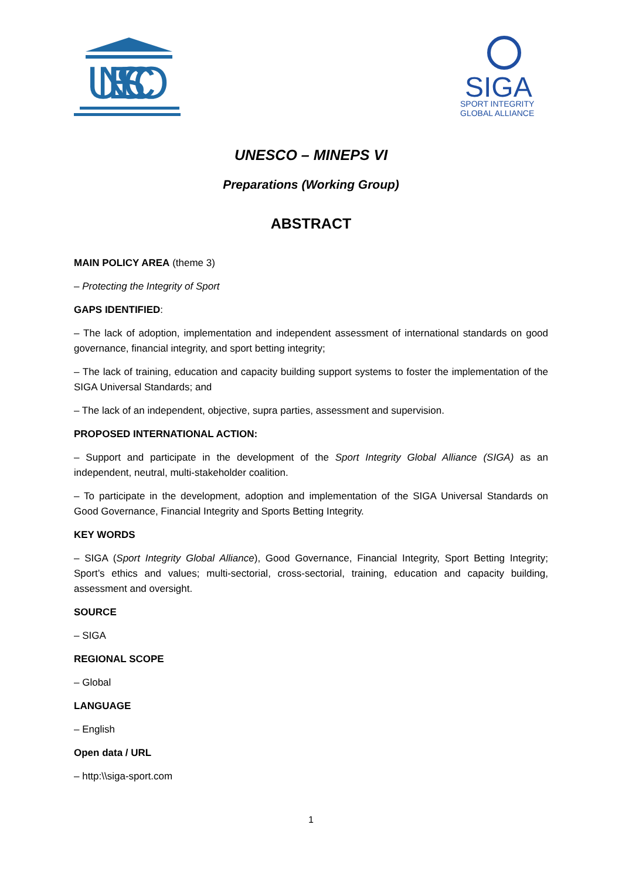UNESCO
SIGA
SPORT INTEGRITY
GLOBAL ALLIANCE
UNESCO – MINEPS VI
Preparations (Working Group)
ABSTRACT
MAIN POLICY AREA (theme 3)
– Protecting the Integrity of Sport
GAPS IDENTIFIED:
– The lack of adoption, implementation and independent assessment of international standards on good governance, financial integrity, and sport betting integrity;
– The lack of training, education and capacity building support systems to foster the implementation of the SIGA Universal Standards; and
– The lack of an independent, objective, supra parties, assessment and supervision.
PROPOSED INTERNATIONAL ACTION:
– Support and participate in the development of the Sport Integrity Global Alliance (SIGA) as an independent, neutral, multi-stakeholder coalition.
– To participate in the development, adoption and implementation of the SIGA Universal Standards on Good Governance, Financial Integrity and Sports Betting Integrity.
KEY WORDS
– SIGA (Sport Integrity Global Alliance), Good Governance, Financial Integrity, Sport Betting Integrity; Sport’s ethics and values; multi-sectorial, cross-sectorial, training, education and capacity building, assessment and oversight.
SOURCE
– SIGA
REGIONAL SCOPE
– Global
LANGUAGE
– English
Open data / URL
– http:\\siga-sport.com
1